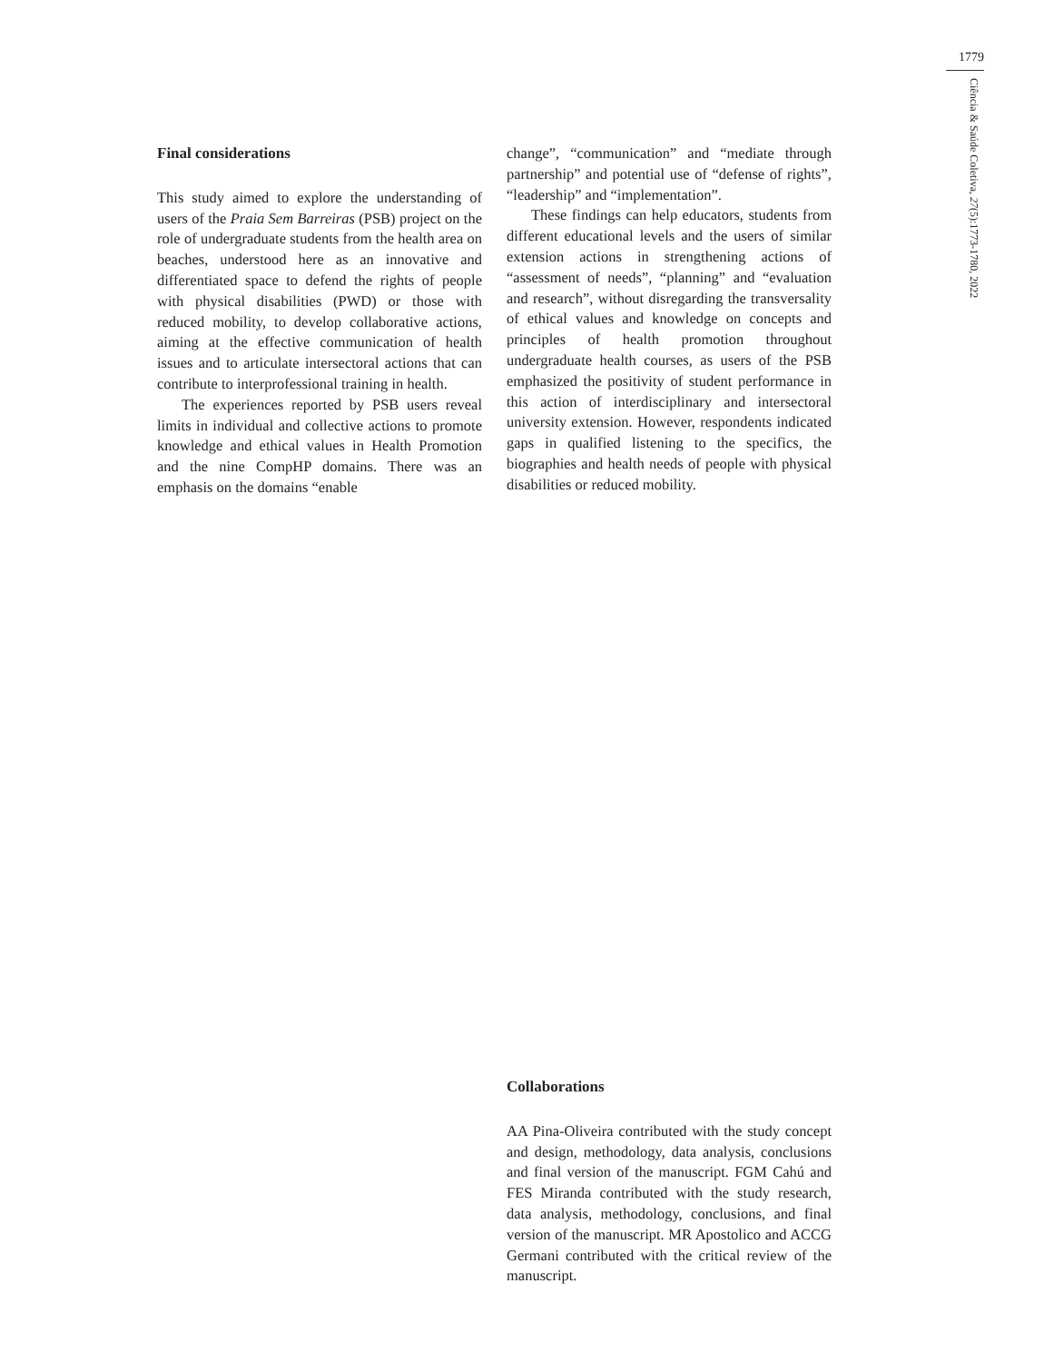1779
Ciência & Saúde Coletiva, 27(5):1773-1780, 2022
Final considerations
This study aimed to explore the understanding of users of the Praia Sem Barreiras (PSB) project on the role of undergraduate students from the health area on beaches, understood here as an innovative and differentiated space to defend the rights of people with physical disabilities (PWD) or those with reduced mobility, to develop collaborative actions, aiming at the effective communication of health issues and to articulate intersectoral actions that can contribute to interprofessional training in health.
The experiences reported by PSB users reveal limits in individual and collective actions to promote knowledge and ethical values in Health Promotion and the nine CompHP domains. There was an emphasis on the domains “enable
change”, “communication” and “mediate through partnership” and potential use of “defense of rights”, “leadership” and “implementation”.
These findings can help educators, students from different educational levels and the users of similar extension actions in strengthening actions of “assessment of needs”, “planning” and “evaluation and research”, without disregarding the transversality of ethical values and knowledge on concepts and principles of health promotion throughout undergraduate health courses, as users of the PSB emphasized the positivity of student performance in this action of interdisciplinary and intersectoral university extension. However, respondents indicated gaps in qualified listening to the specifics, the biographies and health needs of people with physical disabilities or reduced mobility.
Collaborations
AA Pina-Oliveira contributed with the study concept and design, methodology, data analysis, conclusions and final version of the manuscript. FGM Cahú and FES Miranda contributed with the study research, data analysis, methodology, conclusions, and final version of the manuscript. MR Apostolico and ACCG Germani contributed with the critical review of the manuscript.